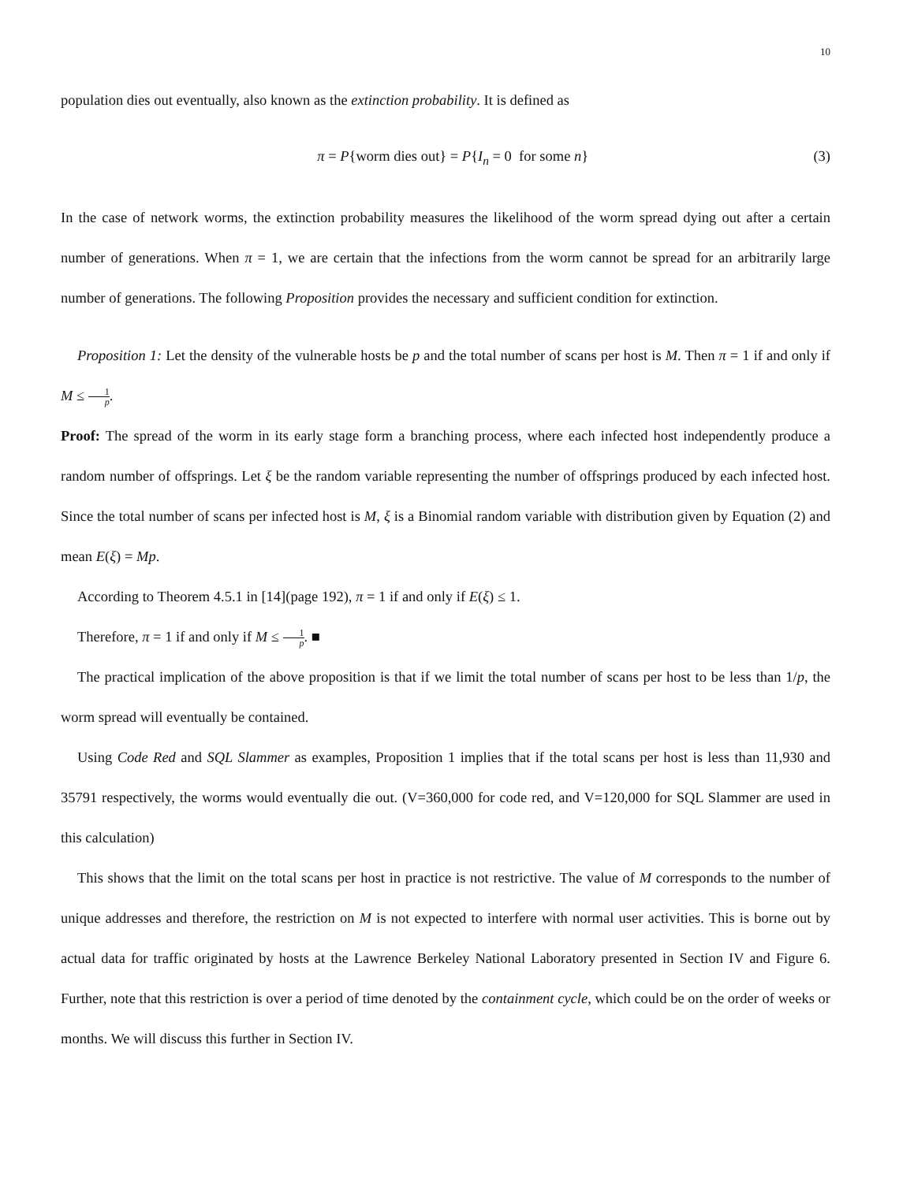10
population dies out eventually, also known as the extinction probability. It is defined as
π = P{worm dies out} = P{I<sub>n</sub> = 0 for some n} (3)
In the case of network worms, the extinction probability measures the likelihood of the worm spread dying out after a certain number of generations. When π = 1, we are certain that the infections from the worm cannot be spread for an arbitrarily large number of generations. The following Proposition provides the necessary and sufficient condition for extinction.
Proposition 1: Let the density of the vulnerable hosts be p and the total number of scans per host is M. Then π = 1 if and only if M ≤ 1 p.
Proof: The spread of the worm in its early stage form a branching process, where each infected host independently produce a random number of offsprings. Let ξ be the random variable representing the number of offsprings produced by each infected host. Since the total number of scans per infected host is M, ξ is a Binomial random variable with distribution given by Equation (2) and mean E(ξ) = Mp.
According to Theorem 4.5.1 in [14](page 192), π = 1 if and only if E(ξ) ≤ 1.
Therefore, π = 1 if and only if M ≤ 1 p. ■
The practical implication of the above proposition is that if we limit the total number of scans per host to be less than 1/p, the worm spread will eventually be contained.
Using Code Red and SQL Slammer as examples, Proposition 1 implies that if the total scans per host is less than 11,930 and 35791 respectively, the worms would eventually die out. (V=360,000 for code red, and V=120,000 for SQL Slammer are used in this calculation)
This shows that the limit on the total scans per host in practice is not restrictive. The value of M corresponds to the number of unique addresses and therefore, the restriction on M is not expected to interfere with normal user activities. This is borne out by actual data for traffic originated by hosts at the Lawrence Berkeley National Laboratory presented in Section IV and Figure 6. Further, note that this restriction is over a period of time denoted by the containment cycle, which could be on the order of weeks or months. We will discuss this further in Section IV.